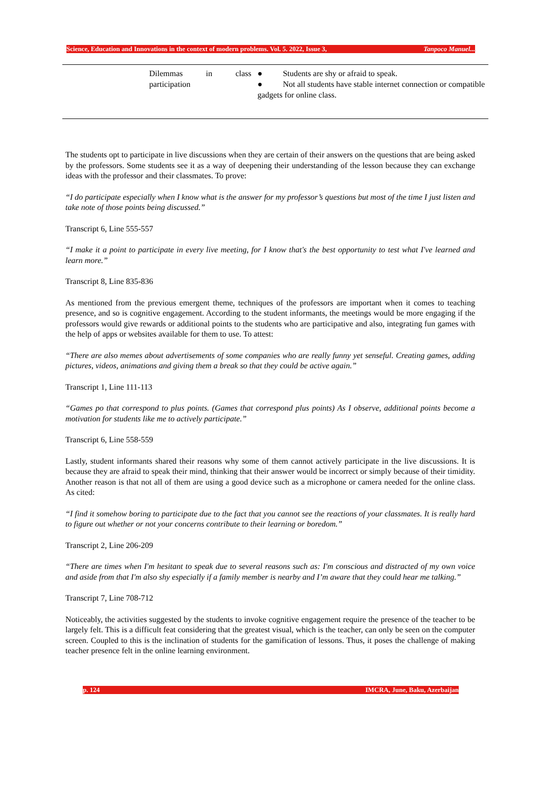Science, Education and Innovations in the context of modern problems. Vol. 5. 2022, Issue 3, Tanpoco Manuel...
| | Dilemmas in class participation | ● Students are shy or afraid to speak. ● Not all students have stable internet connection or compatible gadgets for online class. |
The students opt to participate in live discussions when they are certain of their answers on the questions that are being asked by the professors. Some students see it as a way of deepening their understanding of the lesson because they can exchange ideas with the professor and their classmates. To prove:
“I do participate especially when I know what is the answer for my professor’s questions but most of the time I just listen and take note of those points being discussed.”
Transcript 6, Line 555-557
“I make it a point to participate in every live meeting, for I know that's the best opportunity to test what I've learned and learn more.”
Transcript 8, Line 835-836
As mentioned from the previous emergent theme, techniques of the professors are important when it comes to teaching presence, and so is cognitive engagement. According to the student informants, the meetings would be more engaging if the professors would give rewards or additional points to the students who are participative and also, integrating fun games with the help of apps or websites available for them to use. To attest:
“There are also memes about advertisements of some companies who are really funny yet senseful. Creating games, adding pictures, videos, animations and giving them a break so that they could be active again.”
Transcript 1, Line 111-113
“Games po that correspond to plus points. (Games that correspond plus points) As I observe, additional points become a motivation for students like me to actively participate.”
Transcript 6, Line 558-559
Lastly, student informants shared their reasons why some of them cannot actively participate in the live discussions. It is because they are afraid to speak their mind, thinking that their answer would be incorrect or simply because of their timidity. Another reason is that not all of them are using a good device such as a microphone or camera needed for the online class. As cited:
“I find it somehow boring to participate due to the fact that you cannot see the reactions of your classmates. It is really hard to figure out whether or not your concerns contribute to their learning or boredom.”
Transcript 2, Line 206-209
“There are times when I'm hesitant to speak due to several reasons such as: I'm conscious and distracted of my own voice and aside from that I'm also shy especially if a family member is nearby and I’m aware that they could hear me talking.”
Transcript 7, Line 708-712
Noticeably, the activities suggested by the students to invoke cognitive engagement require the presence of the teacher to be largely felt. This is a difficult feat considering that the greatest visual, which is the teacher, can only be seen on the computer screen. Coupled to this is the inclination of students for the gamification of lessons. Thus, it poses the challenge of making teacher presence felt in the online learning environment.
p. 124 IMCRA, June, Baku, Azerbaijan